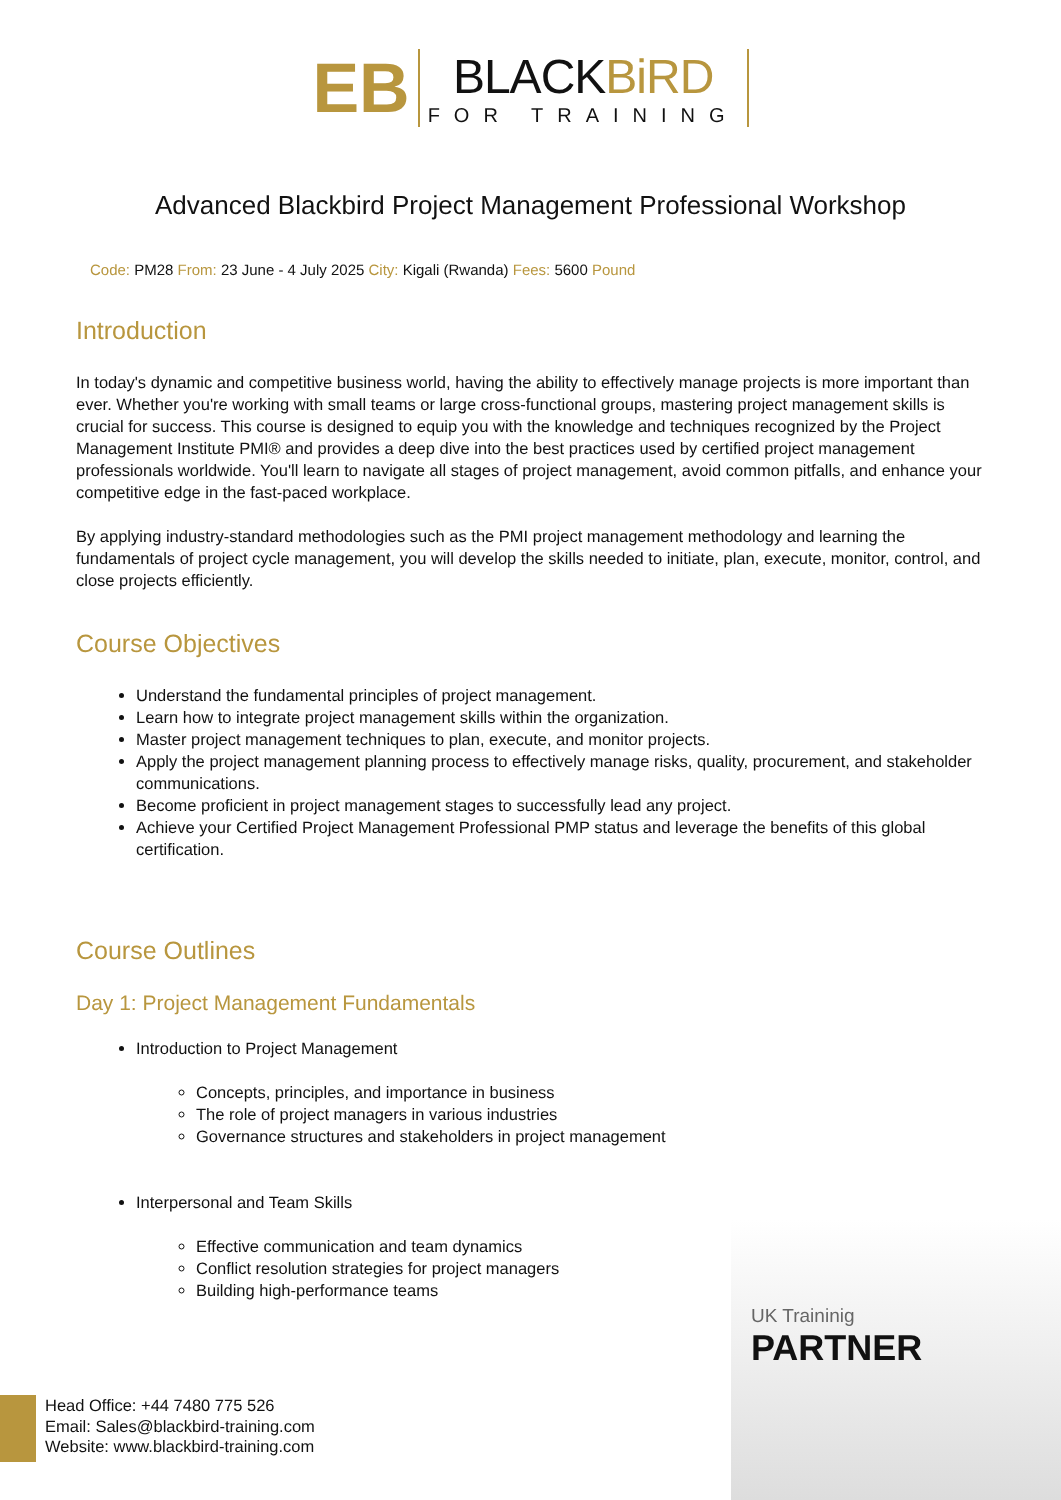EB
BLACKBiRD
FOR TRAINING
Advanced Blackbird Project Management Professional Workshop
Code: PM28 From: 23 June - 4 July 2025 City: Kigali (Rwanda) Fees: 5600 Pound
Introduction
In today's dynamic and competitive business world, having the ability to effectively manage projects is more important than ever. Whether you're working with small teams or large cross-functional groups, mastering project management skills is crucial for success. This course is designed to equip you with the knowledge and techniques recognized by the Project Management Institute PMI® and provides a deep dive into the best practices used by certified project management professionals worldwide. You'll learn to navigate all stages of project management, avoid common pitfalls, and enhance your competitive edge in the fast-paced workplace.
By applying industry-standard methodologies such as the PMI project management methodology and learning the fundamentals of project cycle management, you will develop the skills needed to initiate, plan, execute, monitor, control, and close projects efficiently.
Course Objectives
Understand the fundamental principles of project management.
Learn how to integrate project management skills within the organization.
Master project management techniques to plan, execute, and monitor projects.
Apply the project management planning process to effectively manage risks, quality, procurement, and stakeholder communications.
Become proficient in project management stages to successfully lead any project.
Achieve your Certified Project Management Professional PMP status and leverage the benefits of this global certification.
Course Outlines
Day 1: Project Management Fundamentals
Introduction to Project Management
Concepts, principles, and importance in business
The role of project managers in various industries
Governance structures and stakeholders in project management
Interpersonal and Team Skills
Effective communication and team dynamics
Conflict resolution strategies for project managers
Building high-performance teams
UK Traininig
PARTNER
Head Office: +44 7480 775 526
Email: Sales@blackbird-training.com
Website: www.blackbird-training.com